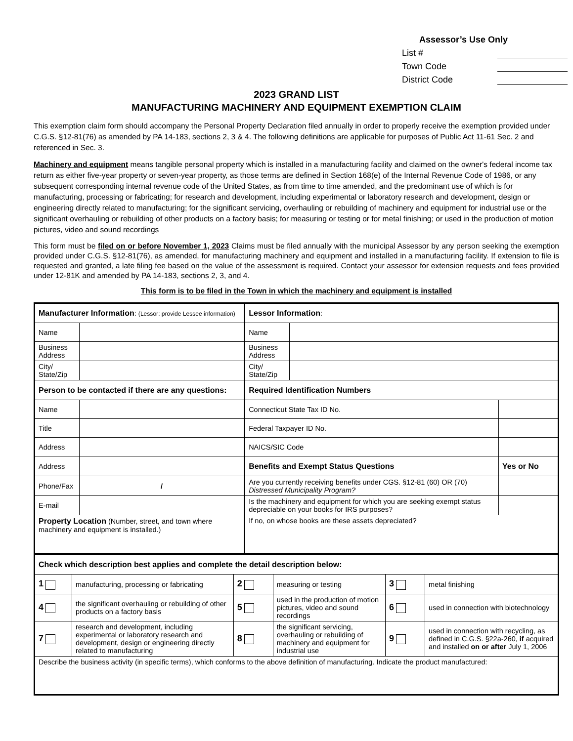Assessor’s Use Only
List #
Town Code
District Code
2023 GRAND LIST
MANUFACTURING MACHINERY AND EQUIPMENT EXEMPTION CLAIM
This exemption claim form should accompany the Personal Property Declaration filed annually in order to properly receive the exemption provided under C.G.S. §12-81(76) as amended by PA 14-183, sections 2, 3 & 4. The following definitions are applicable for purposes of Public Act 11-61 Sec. 2 and referenced in Sec. 3.
Machinery and equipment means tangible personal property which is installed in a manufacturing facility and claimed on the owner's federal income tax return as either five-year property or seven-year property, as those terms are defined in Section 168(e) of the Internal Revenue Code of 1986, or any subsequent corresponding internal revenue code of the United States, as from time to time amended, and the predominant use of which is for manufacturing, processing or fabricating; for research and development, including experimental or laboratory research and development, design or engineering directly related to manufacturing; for the significant servicing, overhauling or rebuilding of machinery and equipment for industrial use or the significant overhauling or rebuilding of other products on a factory basis; for measuring or testing or for metal finishing; or used in the production of motion pictures, video and sound recordings
This form must be filed on or before November 1, 2023 Claims must be filed annually with the municipal Assessor by any person seeking the exemption provided under C.G.S. §12-81(76), as amended, for manufacturing machinery and equipment and installed in a manufacturing facility. If extension to file is requested and granted, a late filing fee based on the value of the assessment is required. Contact your assessor for extension requests and fees provided under 12-81K and amended by PA 14-183, sections 2, 3, and 4.
This form is to be filed in the Town in which the machinery and equipment is installed
| Manufacturer Information : (Lessor: provide Lessee information) | | Lessor Information : | | |
| Name | | Name | | |
| Business Address | | Business Address | | |
| City/ State/Zip | | City/ State/Zip | | |
| Person to be contacted if there are any questions: | | Required Identification Numbers | | |
| Name | | Connecticut State Tax ID No. | | |
| Title | | Federal Taxpayer ID No. | | |
| Address | | NAICS/SIC Code | | |
| Address | | Benefits and Exempt Status Questions | | Yes or No |
| Phone/Fax | / | Are you currently receiving benefits under CGS. §12-81 (60) OR (70) Distressed Municipality Program? | | |
| E-mail | | Is the machinery and equipment for which you are seeking exempt status depreciable on your books for IRS purposes? | | |
| Property Location (Number, street, and town where machinery and equipment is installed.) | | If no, on whose books are these assets depreciated? | | |
| Check which description best applies and complete the detail description below: | | | | | |
| 1 | manufacturing, processing or fabricating | 2 | measuring or testing | 3 | metal finishing |
| 4 | the significant overhauling or rebuilding of other products on a factory basis | 5 | used in the production of motion pictures, video and sound recordings | 6 | used in connection with biotechnology |
| 7 | research and development, including experimental or laboratory research and development, design or engineering directly related to manufacturing | 8 | the significant servicing, overhauling or rebuilding of machinery and equipment for industrial use | 9 | used in connection with recycling, as defined in C.G.S. §22a-260, if acquired and installed on or after July 1, 2006 |
| Describe the business activity (in specific terms), which conforms to the above definition of manufacturing. Indicate the product manufactured: | | | | | |